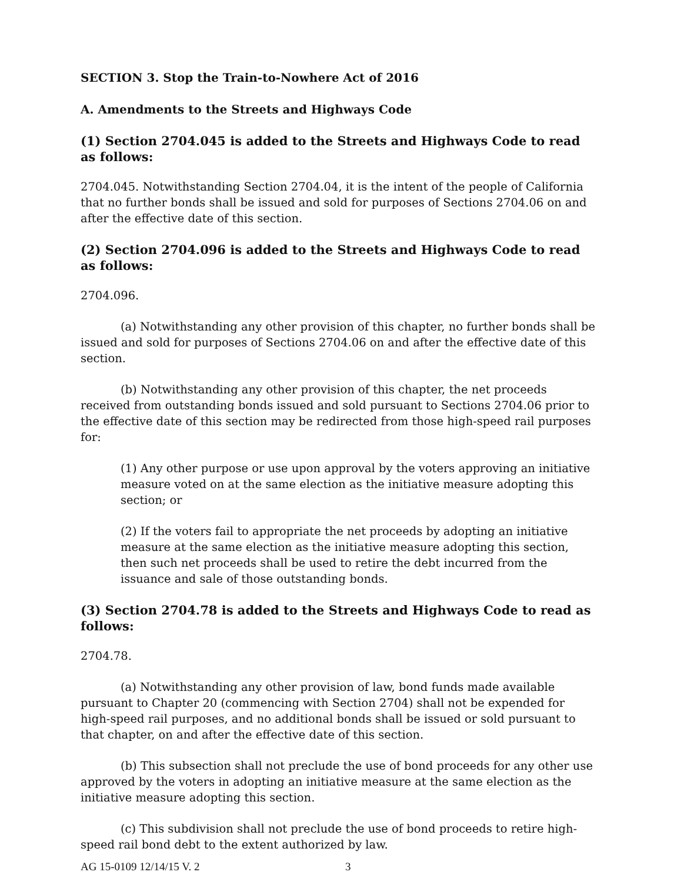SECTION 3. Stop the Train-to-Nowhere Act of 2016
A. Amendments to the Streets and Highways Code
(1) Section 2704.045 is added to the Streets and Highways Code to read as follows:
2704.045. Notwithstanding Section 2704.04, it is the intent of the people of California that no further bonds shall be issued and sold for purposes of Sections 2704.06 on and after the effective date of this section.
(2) Section 2704.096 is added to the Streets and Highways Code to read as follows:
2704.096.
(a) Notwithstanding any other provision of this chapter, no further bonds shall be issued and sold for purposes of Sections 2704.06 on and after the effective date of this section.
(b) Notwithstanding any other provision of this chapter, the net proceeds received from outstanding bonds issued and sold pursuant to Sections 2704.06 prior to the effective date of this section may be redirected from those high-speed rail purposes for:
(1) Any other purpose or use upon approval by the voters approving an initiative measure voted on at the same election as the initiative measure adopting this section; or
(2) If the voters fail to appropriate the net proceeds by adopting an initiative measure at the same election as the initiative measure adopting this section, then such net proceeds shall be used to retire the debt incurred from the issuance and sale of those outstanding bonds.
(3) Section 2704.78 is added to the Streets and Highways Code to read as follows:
2704.78.
(a) Notwithstanding any other provision of law, bond funds made available pursuant to Chapter 20 (commencing with Section 2704) shall not be expended for high-speed rail purposes, and no additional bonds shall be issued or sold pursuant to that chapter, on and after the effective date of this section.
(b) This subsection shall not preclude the use of bond proceeds for any other use approved by the voters in adopting an initiative measure at the same election as the initiative measure adopting this section.
(c) This subdivision shall not preclude the use of bond proceeds to retire high-speed rail bond debt to the extent authorized by law.
AG 15-0109 12/14/15 V. 2 3